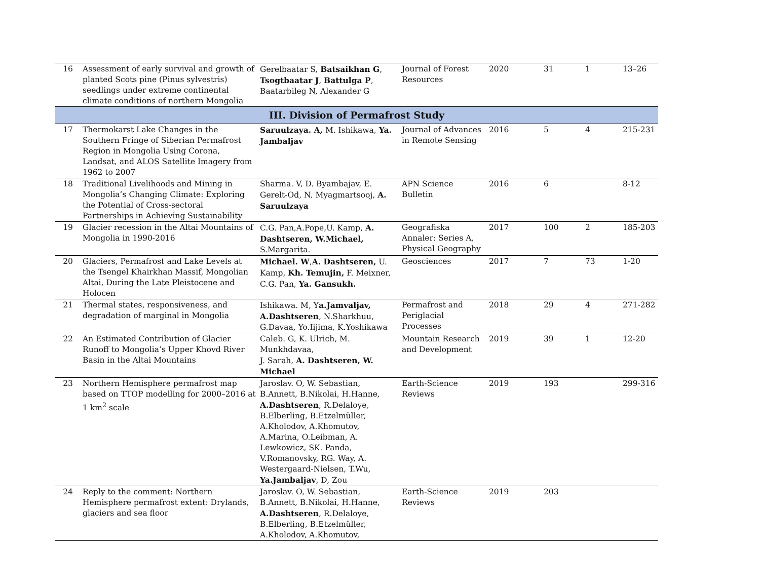| 16 | Assessment of early survival and growth of planted Scots pine (Pinus sylvestris) seedlings under extreme continental climate conditions of northern Mongolia | Gerelbaatar S, Batsaikhan G , Tsogtbaatar J , Battulga P , Baatarbileg N, Alexander G | Journal of Forest Resources | 2020 | 31 | 1 | 13–26 |
| III. Division of Permafrost Study | | | | | | | |
| 17 | Thermokarst Lake Changes in the Southern Fringe of Siberian Permafrost Region in Mongolia Using Corona, Landsat, and ALOS Satellite Imagery from 1962 to 2007 | Saruulzaya. A, M. Ishikawa, Ya. Jambaljav | Journal of Advances in Remote Sensing | 2016 | 5 | 4 | 215-231 |
| 18 | Traditional Livelihoods and Mining in Mongolia’s Changing Climate: Exploring the Potential of Cross-sectoral Partnerships in Achieving Sustainability | Sharma. V, D. Byambajav, E. Gerelt-Od, N. Myagmartsooj, A. Saruulzaya | APN Science Bulletin | 2016 | 6 | | 8-12 |
| 19 | Glacier recession in the Altai Mountains of Mongolia in 1990-2016 | C.G. Pan,A.Pope,U. Kamp, A. Dashtseren, W.Michael, S.Margarita. | Geografiska Annaler: Series A, Physical Geography | 2017 | 100 | 2 | 185-203 |
| 20 | Glaciers, Permafrost and Lake Levels at the Tsengel Khairkhan Massif, Mongolian Altai, During the Late Pleistocene and Holocen | Michael. W , A. Dashtseren, U. Kamp, Kh. Temujin, F. Meixner, C.G. Pan, Ya. Gansukh. | Geosciences | 2017 | 7 | 73 | 1-20 |
| 21 | Thermal states, responsiveness, and degradation of marginal in Mongolia | Ishikawa. M, Y a.Jamvaljav, A.Dashtseren , N.Sharkhuu, G.Davaa, Yo.Iijima, K.Yoshikawa | Permafrost and Periglacial Processes | 2018 | 29 | 4 | 271-282 |
| 22 | An Estimated Contribution of Glacier Runoff to Mongolia’s Upper Khovd River Basin in the Altai Mountains | Caleb. G, K. Ulrich, M. Munkhdavaa, J. Sarah, A. Dashtseren, W. Michael | Mountain Research and Development | 2019 | 39 | 1 | 12-20 |
| 23 | Northern Hemisphere permafrost map based on TTOP modelling for 2000–2016 at 1 km<sup>2</sup> scale | Jaroslav. O, W. Sebastian, B.Annett, B.Nikolai, H.Hanne, A.Dashtseren , R.Delaloye, B.Elberling, B.Etzelmüller, A.Kholodov, A.Khomutov, A.Marina, O.Leibman, A. Lewkowicz, SK. Panda, V.Romanovsky, RG. Way, A. Westergaard-Nielsen, T.Wu, Ya.Jambaljav , D, Zou | Earth-Science Reviews | 2019 | 193 | | 299-316 |
| 24 | Reply to the comment: Northern Hemisphere permafrost extent: Drylands, glaciers and sea floor | Jaroslav. O, W. Sebastian, B.Annett, B.Nikolai, H.Hanne, A.Dashtseren , R.Delaloye, B.Elberling, B.Etzelmüller, A.Kholodov, A.Khomutov, | Earth-Science Reviews | 2019 | 203 | | |